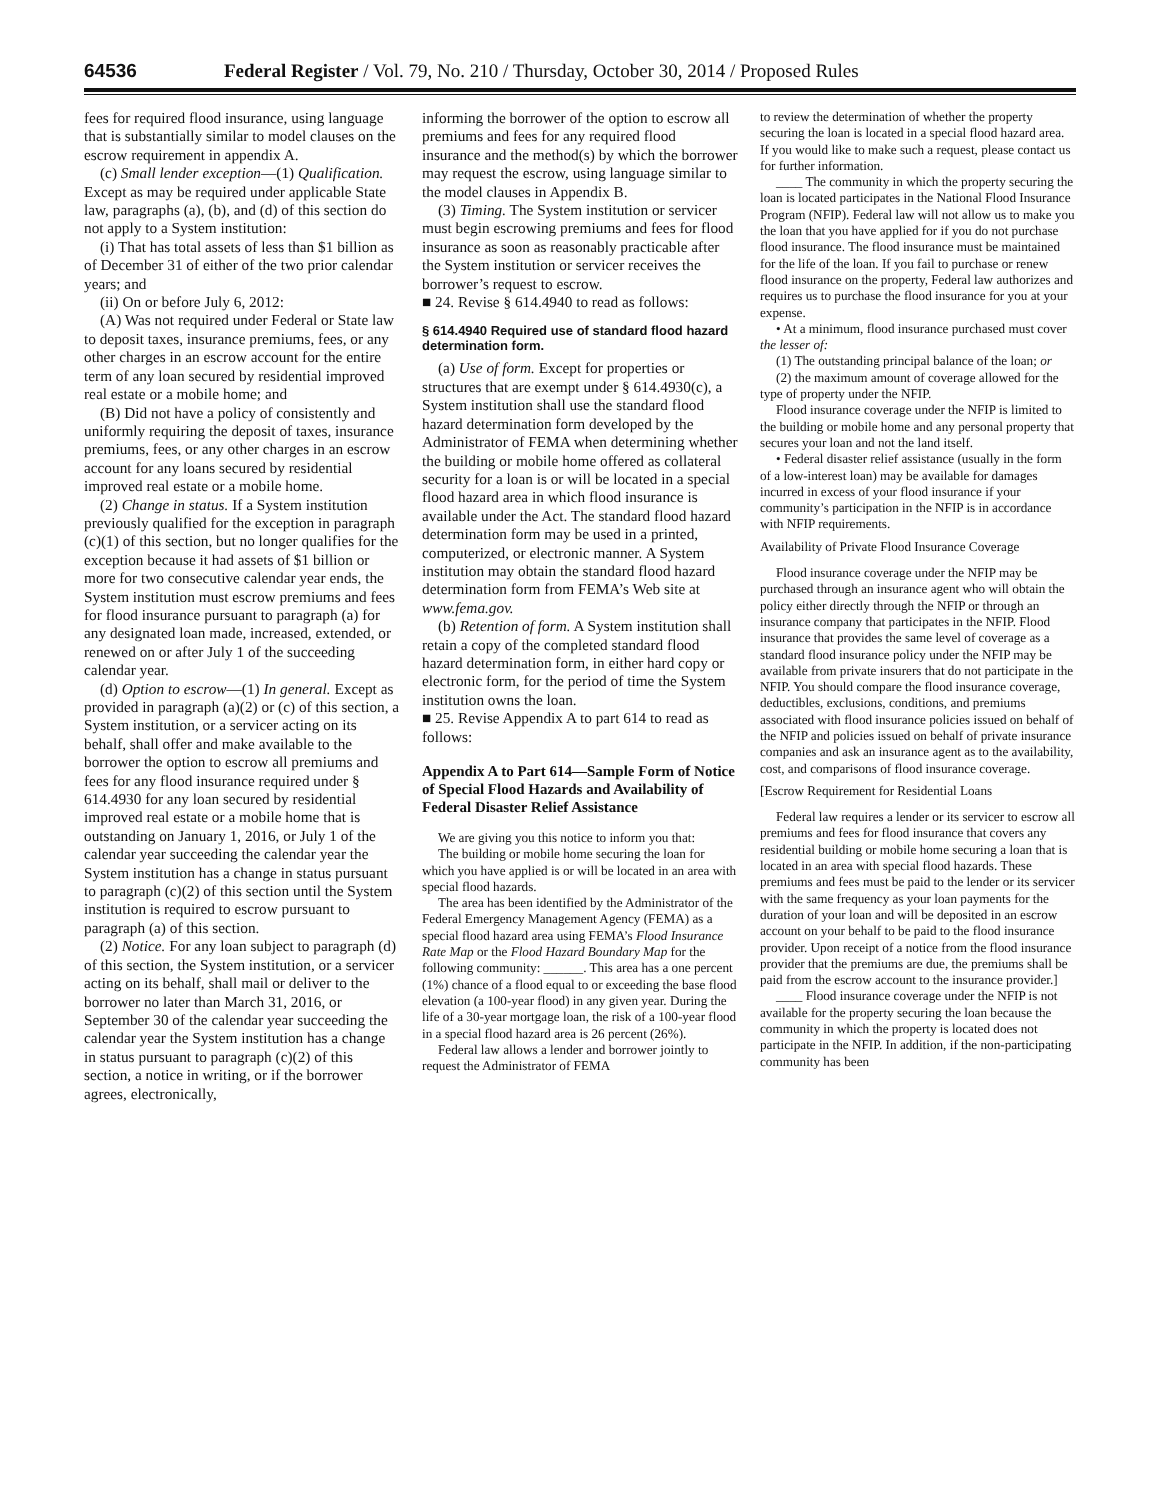64536 Federal Register / Vol. 79, No. 210 / Thursday, October 30, 2014 / Proposed Rules
fees for required flood insurance, using language that is substantially similar to model clauses on the escrow requirement in appendix A.
(c) Small lender exception—(1) Qualification. Except as may be required under applicable State law, paragraphs (a), (b), and (d) of this section do not apply to a System institution:
(i) That has total assets of less than $1 billion as of December 31 of either of the two prior calendar years; and
(ii) On or before July 6, 2012:
(A) Was not required under Federal or State law to deposit taxes, insurance premiums, fees, or any other charges in an escrow account for the entire term of any loan secured by residential improved real estate or a mobile home; and
(B) Did not have a policy of consistently and uniformly requiring the deposit of taxes, insurance premiums, fees, or any other charges in an escrow account for any loans secured by residential improved real estate or a mobile home.
(2) Change in status. If a System institution previously qualified for the exception in paragraph (c)(1) of this section, but no longer qualifies for the exception because it had assets of $1 billion or more for two consecutive calendar year ends, the System institution must escrow premiums and fees for flood insurance pursuant to paragraph (a) for any designated loan made, increased, extended, or renewed on or after July 1 of the succeeding calendar year.
(d) Option to escrow—(1) In general. Except as provided in paragraph (a)(2) or (c) of this section, a System institution, or a servicer acting on its behalf, shall offer and make available to the borrower the option to escrow all premiums and fees for any flood insurance required under § 614.4930 for any loan secured by residential improved real estate or a mobile home that is outstanding on January 1, 2016, or July 1 of the calendar year succeeding the calendar year the System institution has a change in status pursuant to paragraph (c)(2) of this section until the System institution is required to escrow pursuant to paragraph (a) of this section.
(2) Notice. For any loan subject to paragraph (d) of this section, the System institution, or a servicer acting on its behalf, shall mail or deliver to the borrower no later than March 31, 2016, or September 30 of the calendar year succeeding the calendar year the System institution has a change in status pursuant to paragraph (c)(2) of this section, a notice in writing, or if the borrower agrees, electronically,
informing the borrower of the option to escrow all premiums and fees for any required flood insurance and the method(s) by which the borrower may request the escrow, using language similar to the model clauses in Appendix B.
(3) Timing. The System institution or servicer must begin escrowing premiums and fees for flood insurance as soon as reasonably practicable after the System institution or servicer receives the borrower’s request to escrow.
■ 24. Revise § 614.4940 to read as follows:
§ 614.4940 Required use of standard flood hazard determination form.
(a) Use of form. Except for properties or structures that are exempt under § 614.4930(c), a System institution shall use the standard flood hazard determination form developed by the Administrator of FEMA when determining whether the building or mobile home offered as collateral security for a loan is or will be located in a special flood hazard area in which flood insurance is available under the Act. The standard flood hazard determination form may be used in a printed, computerized, or electronic manner. A System institution may obtain the standard flood hazard determination form from FEMA’s Web site at www.fema.gov.
(b) Retention of form. A System institution shall retain a copy of the completed standard flood hazard determination form, in either hard copy or electronic form, for the period of time the System institution owns the loan.
■ 25. Revise Appendix A to part 614 to read as follows:
Appendix A to Part 614—Sample Form of Notice of Special Flood Hazards and Availability of Federal Disaster Relief Assistance
We are giving you this notice to inform you that:
The building or mobile home securing the loan for which you have applied is or will be located in an area with special flood hazards.
The area has been identified by the Administrator of the Federal Emergency Management Agency (FEMA) as a special flood hazard area using FEMA’s Flood Insurance Rate Map or the Flood Hazard Boundary Map for the following community: ______. This area has a one percent (1%) chance of a flood equal to or exceeding the base flood elevation (a 100-year flood) in any given year. During the life of a 30-year mortgage loan, the risk of a 100-year flood in a special flood hazard area is 26 percent (26%).
Federal law allows a lender and borrower jointly to request the Administrator of FEMA
to review the determination of whether the property securing the loan is located in a special flood hazard area. If you would like to make such a request, please contact us for further information.
____ The community in which the property securing the loan is located participates in the National Flood Insurance Program (NFIP). Federal law will not allow us to make you the loan that you have applied for if you do not purchase flood insurance. The flood insurance must be maintained for the life of the loan. If you fail to purchase or renew flood insurance on the property, Federal law authorizes and requires us to purchase the flood insurance for you at your expense.
• At a minimum, flood insurance purchased must cover the lesser of:
(1) The outstanding principal balance of the loan; or
(2) the maximum amount of coverage allowed for the type of property under the NFIP.
Flood insurance coverage under the NFIP is limited to the building or mobile home and any personal property that secures your loan and not the land itself.
• Federal disaster relief assistance (usually in the form of a low-interest loan) may be available for damages incurred in excess of your flood insurance if your community’s participation in the NFIP is in accordance with NFIP requirements.
Availability of Private Flood Insurance Coverage
Flood insurance coverage under the NFIP may be purchased through an insurance agent who will obtain the policy either directly through the NFIP or through an insurance company that participates in the NFIP. Flood insurance that provides the same level of coverage as a standard flood insurance policy under the NFIP may be available from private insurers that do not participate in the NFIP. You should compare the flood insurance coverage, deductibles, exclusions, conditions, and premiums associated with flood insurance policies issued on behalf of the NFIP and policies issued on behalf of private insurance companies and ask an insurance agent as to the availability, cost, and comparisons of flood insurance coverage.
[Escrow Requirement for Residential Loans
Federal law requires a lender or its servicer to escrow all premiums and fees for flood insurance that covers any residential building or mobile home securing a loan that is located in an area with special flood hazards. These premiums and fees must be paid to the lender or its servicer with the same frequency as your loan payments for the duration of your loan and will be deposited in an escrow account on your behalf to be paid to the flood insurance provider. Upon receipt of a notice from the flood insurance provider that the premiums are due, the premiums shall be paid from the escrow account to the insurance provider.]
____ Flood insurance coverage under the NFIP is not available for the property securing the loan because the community in which the property is located does not participate in the NFIP. In addition, if the non-participating community has been